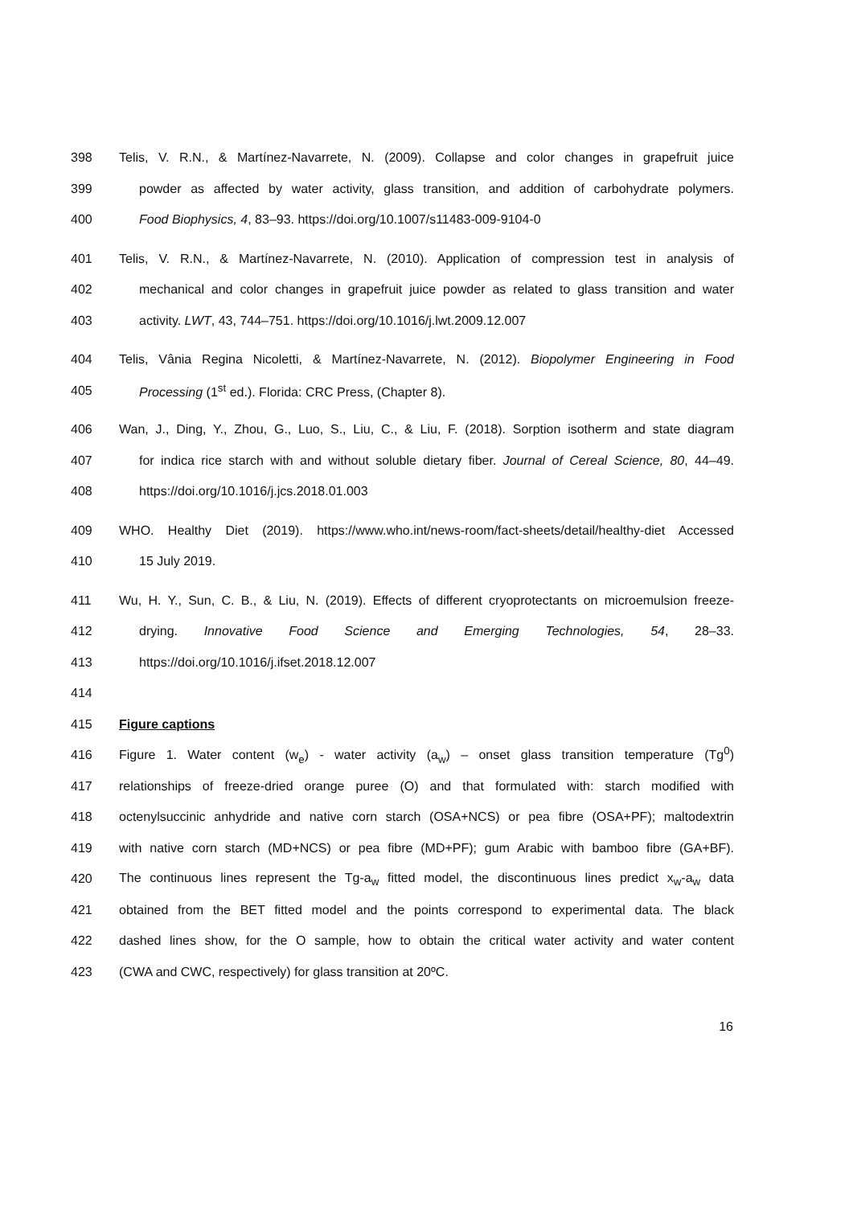398 Telis, V. R.N., & Martínez-Navarrete, N. (2009). Collapse and color changes in grapefruit juice
399 powder as affected by water activity, glass transition, and addition of carbohydrate polymers.
400 Food Biophysics, 4, 83–93. https://doi.org/10.1007/s11483-009-9104-0
401 Telis, V. R.N., & Martínez-Navarrete, N. (2010). Application of compression test in analysis of
402 mechanical and color changes in grapefruit juice powder as related to glass transition and water
403 activity. LWT, 43, 744–751. https://doi.org/10.1016/j.lwt.2009.12.007
404 Telis, Vânia Regina Nicoletti, & Martínez-Navarrete, N. (2012). Biopolymer Engineering in Food
405 Processing (1<sup>st</sup> ed.). Florida: CRC Press, (Chapter 8).
406 Wan, J., Ding, Y., Zhou, G., Luo, S., Liu, C., & Liu, F. (2018). Sorption isotherm and state diagram
407 for indica rice starch with and without soluble dietary fiber. Journal of Cereal Science, 80, 44–49.
408 https://doi.org/10.1016/j.jcs.2018.01.003
409 WHO. Healthy Diet (2019). https://www.who.int/news-room/fact-sheets/detail/healthy-diet Accessed
410 15 July 2019.
411 Wu, H. Y., Sun, C. B., & Liu, N. (2019). Effects of different cryoprotectants on microemulsion freeze-
412 drying. Innovative Food Science and Emerging Technologies, 54, 28–33.
413 https://doi.org/10.1016/j.ifset.2018.12.007
414
415 Figure captions
416 Figure 1. Water content (w<sub>e</sub>) - water activity (a<sub>w</sub>) – onset glass transition temperature (Tg<sup>0</sup>)
417 relationships of freeze-dried orange puree (O) and that formulated with: starch modified with
418 octenylsuccinic anhydride and native corn starch (OSA+NCS) or pea fibre (OSA+PF); maltodextrin
419 with native corn starch (MD+NCS) or pea fibre (MD+PF); gum Arabic with bamboo fibre (GA+BF).
420 The continuous lines represent the Tg-a<sub>w</sub> fitted model, the discontinuous lines predict x<sub>w</sub>-a<sub>w</sub> data
421 obtained from the BET fitted model and the points correspond to experimental data. The black
422 dashed lines show, for the O sample, how to obtain the critical water activity and water content
423 (CWA and CWC, respectively) for glass transition at 20ºC.
16